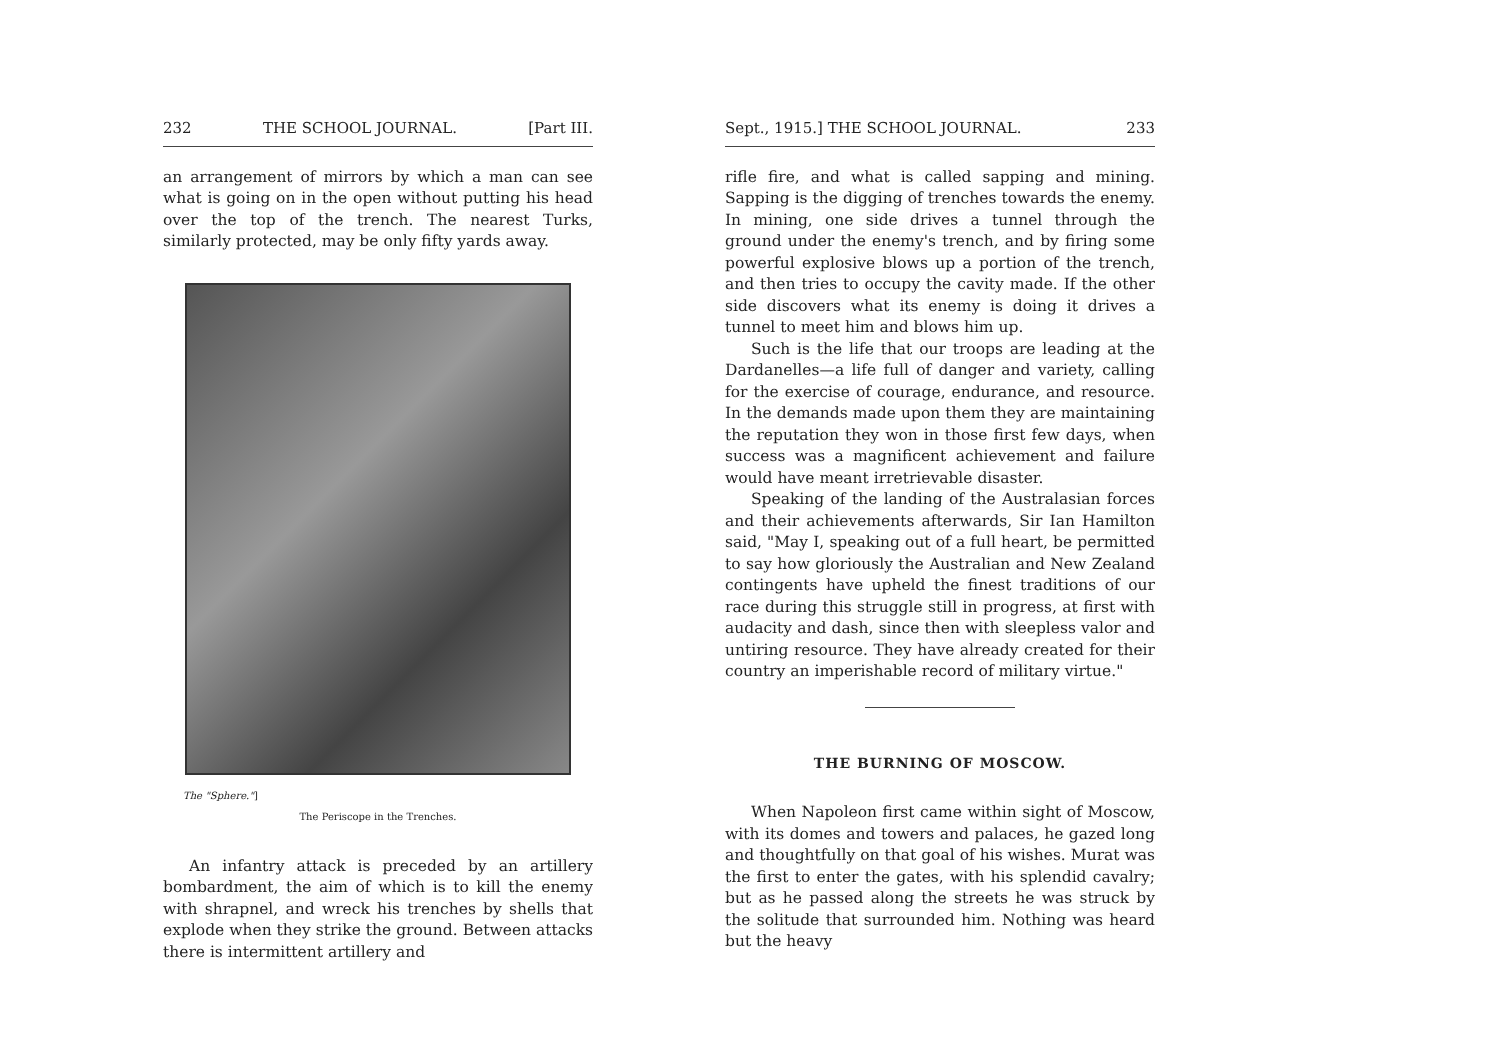232 THE SCHOOL JOURNAL. [Part III.
an arrangement of mirrors by which a man can see what is going on in the open without putting his head over the top of the trench. The nearest Turks, similarly protected, may be only fifty yards away.
The "Sphere."]
The Periscope in the Trenches.
An infantry attack is preceded by an artillery bombardment, the aim of which is to kill the enemy with shrapnel, and wreck his trenches by shells that explode when they strike the ground. Between attacks there is intermittent artillery and
Sept., 1915.] THE SCHOOL JOURNAL. 233
rifle fire, and what is called sapping and mining. Sapping is the digging of trenches towards the enemy. In mining, one side drives a tunnel through the ground under the enemy's trench, and by firing some powerful explosive blows up a portion of the trench, and then tries to occupy the cavity made. If the other side discovers what its enemy is doing it drives a tunnel to meet him and blows him up.
Such is the life that our troops are leading at the Dardanelles—a life full of danger and variety, calling for the exercise of courage, endurance, and resource. In the demands made upon them they are maintaining the reputation they won in those first few days, when success was a magnificent achievement and failure would have meant irretrievable disaster.
Speaking of the landing of the Australasian forces and their achievements afterwards, Sir Ian Hamilton said, "May I, speaking out of a full heart, be permitted to say how gloriously the Australian and New Zealand contingents have upheld the finest traditions of our race during this struggle still in progress, at first with audacity and dash, since then with sleepless valor and untiring resource. They have already created for their country an imperishable record of military virtue."
THE BURNING OF MOSCOW.
When Napoleon first came within sight of Moscow, with its domes and towers and palaces, he gazed long and thoughtfully on that goal of his wishes. Murat was the first to enter the gates, with his splendid cavalry; but as he passed along the streets he was struck by the solitude that surrounded him. Nothing was heard but the heavy